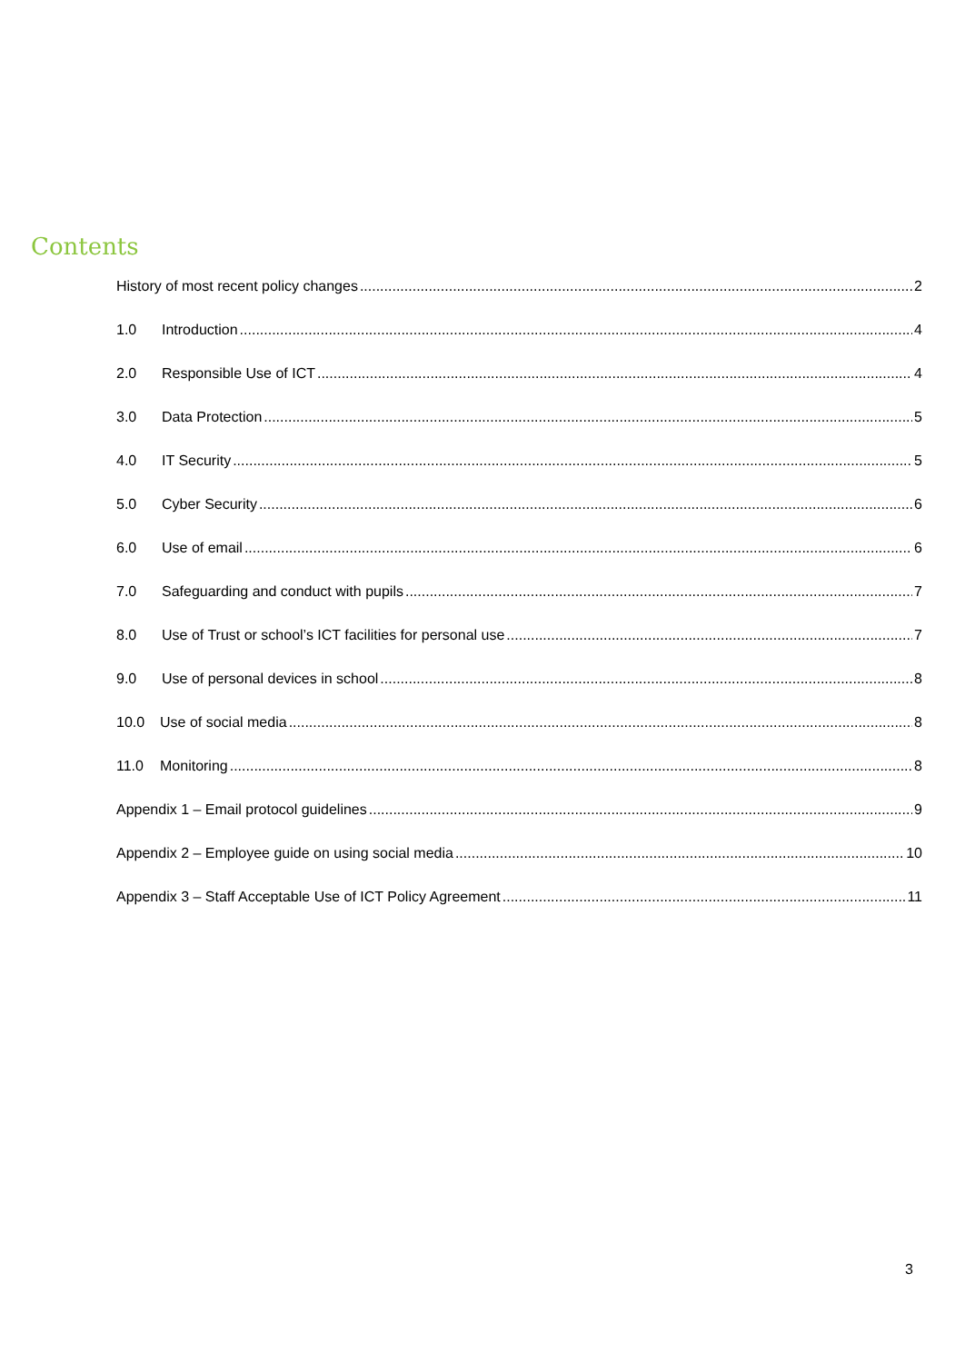Contents
History of most recent policy changes 2
1.0 Introduction 4
2.0 Responsible Use of ICT 4
3.0 Data Protection 5
4.0 IT Security 5
5.0 Cyber Security 6
6.0 Use of email 6
7.0 Safeguarding and conduct with pupils 7
8.0 Use of Trust or school’s ICT facilities for personal use 7
9.0 Use of personal devices in school 8
10.0 Use of social media 8
11.0 Monitoring 8
Appendix 1 – Email protocol guidelines 9
Appendix 2 – Employee guide on using social media 10
Appendix 3 – Staff Acceptable Use of ICT Policy Agreement 11
3